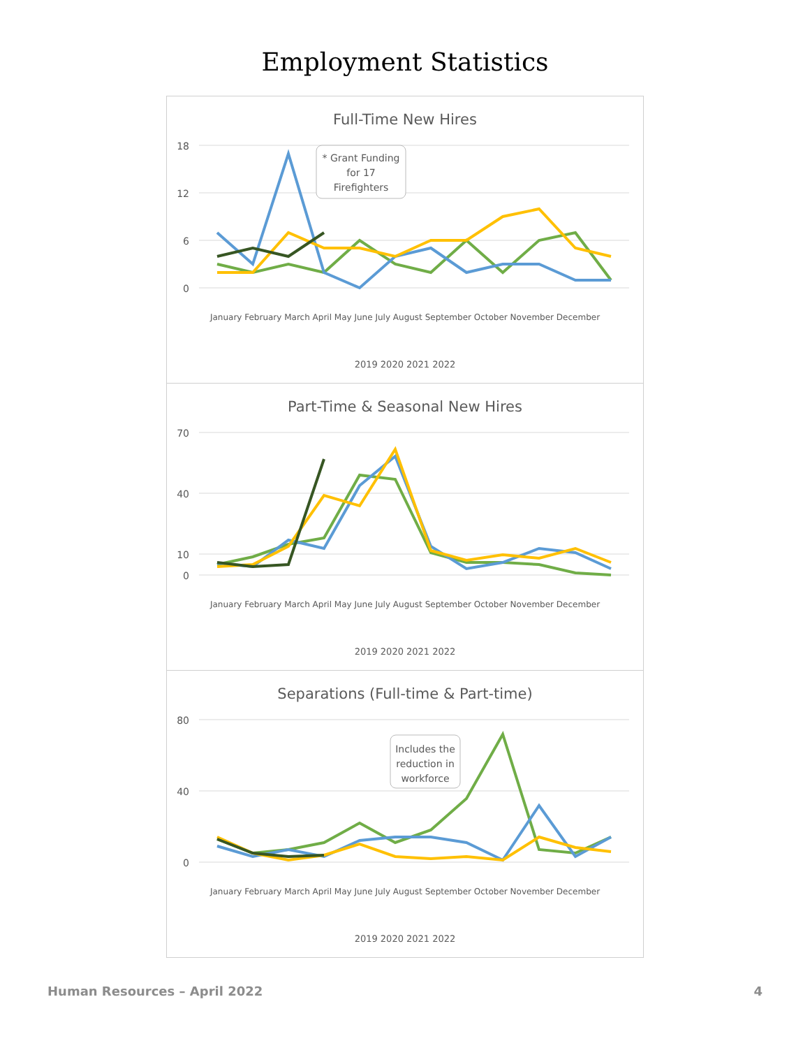Employment Statistics
Full-Time New Hires
18
12
6
0
* Grant Funding
for 17
Firefighters
2019 2020 2021 2022
January February March April May June July August September October November December
Part-Time & Seasonal New Hires
70
40
10
0
January February March April May June July August September October November December
2019 2020 2021 2022
Separations (Full-time & Part-time)
80
40
0
Includes the
reduction in
workforce
January February March April May June July August September October November December
2019 2020 2021 2022
Human Resources – April 2022 4